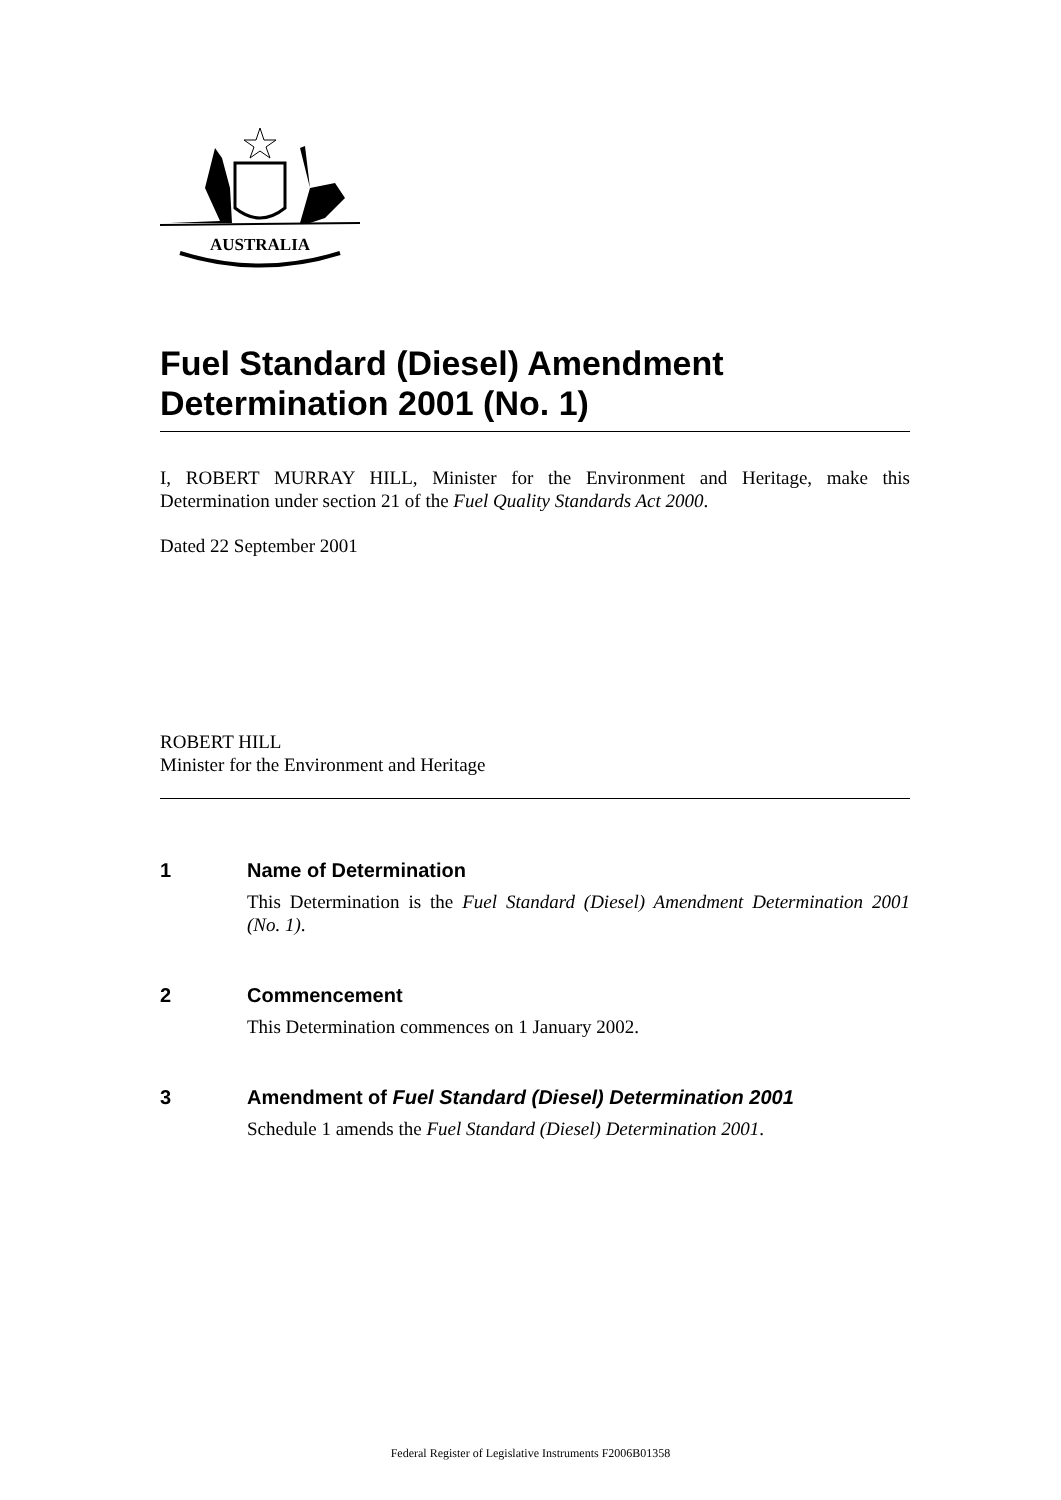AUSTRALIA
Fuel Standard (Diesel) Amendment Determination 2001 (No. 1)
I, ROBERT MURRAY HILL, Minister for the Environment and Heritage, make this Determination under section 21 of the Fuel Quality Standards Act 2000.
Dated 22 September 2001
ROBERT HILL
Minister for the Environment and Heritage
1 Name of Determination
This Determination is the Fuel Standard (Diesel) Amendment Determination 2001 (No. 1).
2 Commencement
This Determination commences on 1 January 2002.
3 Amendment of Fuel Standard (Diesel) Determination 2001
Schedule 1 amends the Fuel Standard (Diesel) Determination 2001.
Federal Register of Legislative Instruments F2006B01358